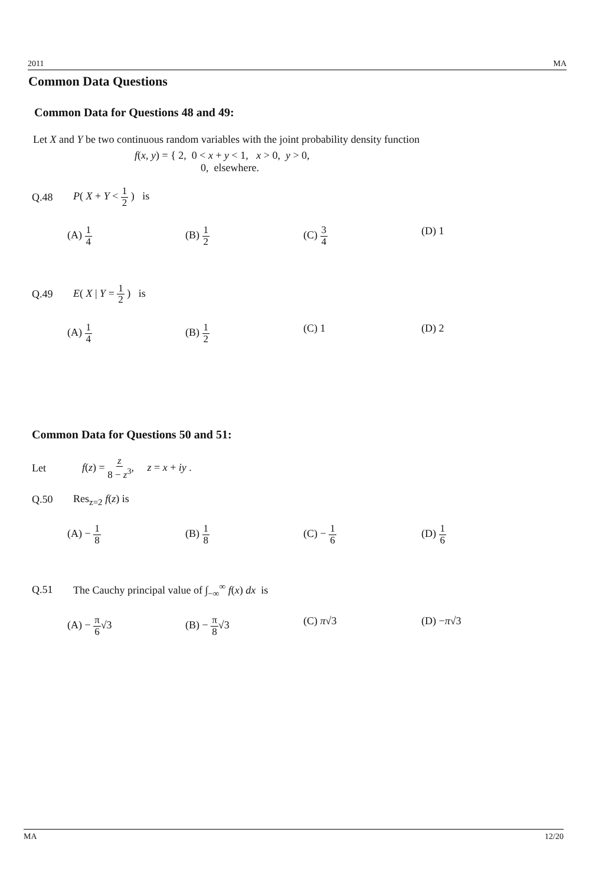2011 MA
Common Data Questions
Common Data for Questions 48 and 49:
Let X and Y be two continuous random variables with the joint probability density function
f(x, y) = { 2, 0 < x + y < 1, x > 0, y > 0,
0, elsewhere.
Q.48 P( X + Y < 1 2 ) is
(A) 1 4
(B) 1 2
(C) 3 4
(D) 1
Q.49 E( X | Y = 1 2 ) is
(A) 1 4
(B) 1 2
(C) 1 (D) 2
Common Data for Questions 50 and 51:
Let f(z) = z 8 − z<sup>3</sup>, z = x + iy .
Q.50 Res<sub>z=2</sub> f(z) is
(A) − 1 8
(B) 1 8
(C) − 1 6
(D) 1 6
Q.51 The Cauchy principal value of ∫<sub>−∞</sub><sup>∞</sup> f(x) dx is
(A) − π 6√3 (B) − π 8√3 (C) π√3 (D) −π√3
MA 12/20